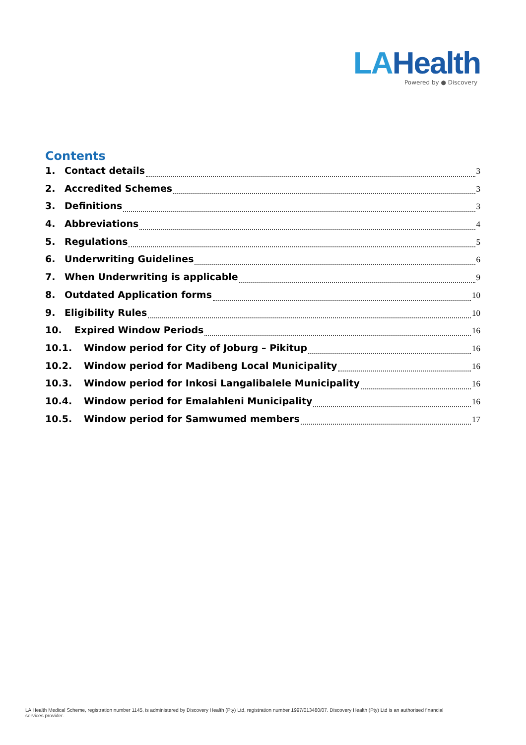LAHealth
Powered by ● Discovery
Contents
1. Contact details 3
2. Accredited Schemes 3
3. Definitions 3
4. Abbreviations 4
5. Regulations 5
6. Underwriting Guidelines 6
7. When Underwriting is applicable 9
8. Outdated Application forms 10
9. Eligibility Rules 10
10. Expired Window Periods 16
10.1. Window period for City of Joburg – Pikitup 16
10.2. Window period for Madibeng Local Municipality 16
10.3. Window period for Inkosi Langalibalele Municipality 16
10.4. Window period for Emalahleni Municipality 16
10.5. Window period for Samwumed members 17
LA Health Medical Scheme, registration number 1145, is administered by Discovery Health (Pty) Ltd, registration number 1997/013480/07. Discovery Health (Pty) Ltd is an authorised financial services provider.